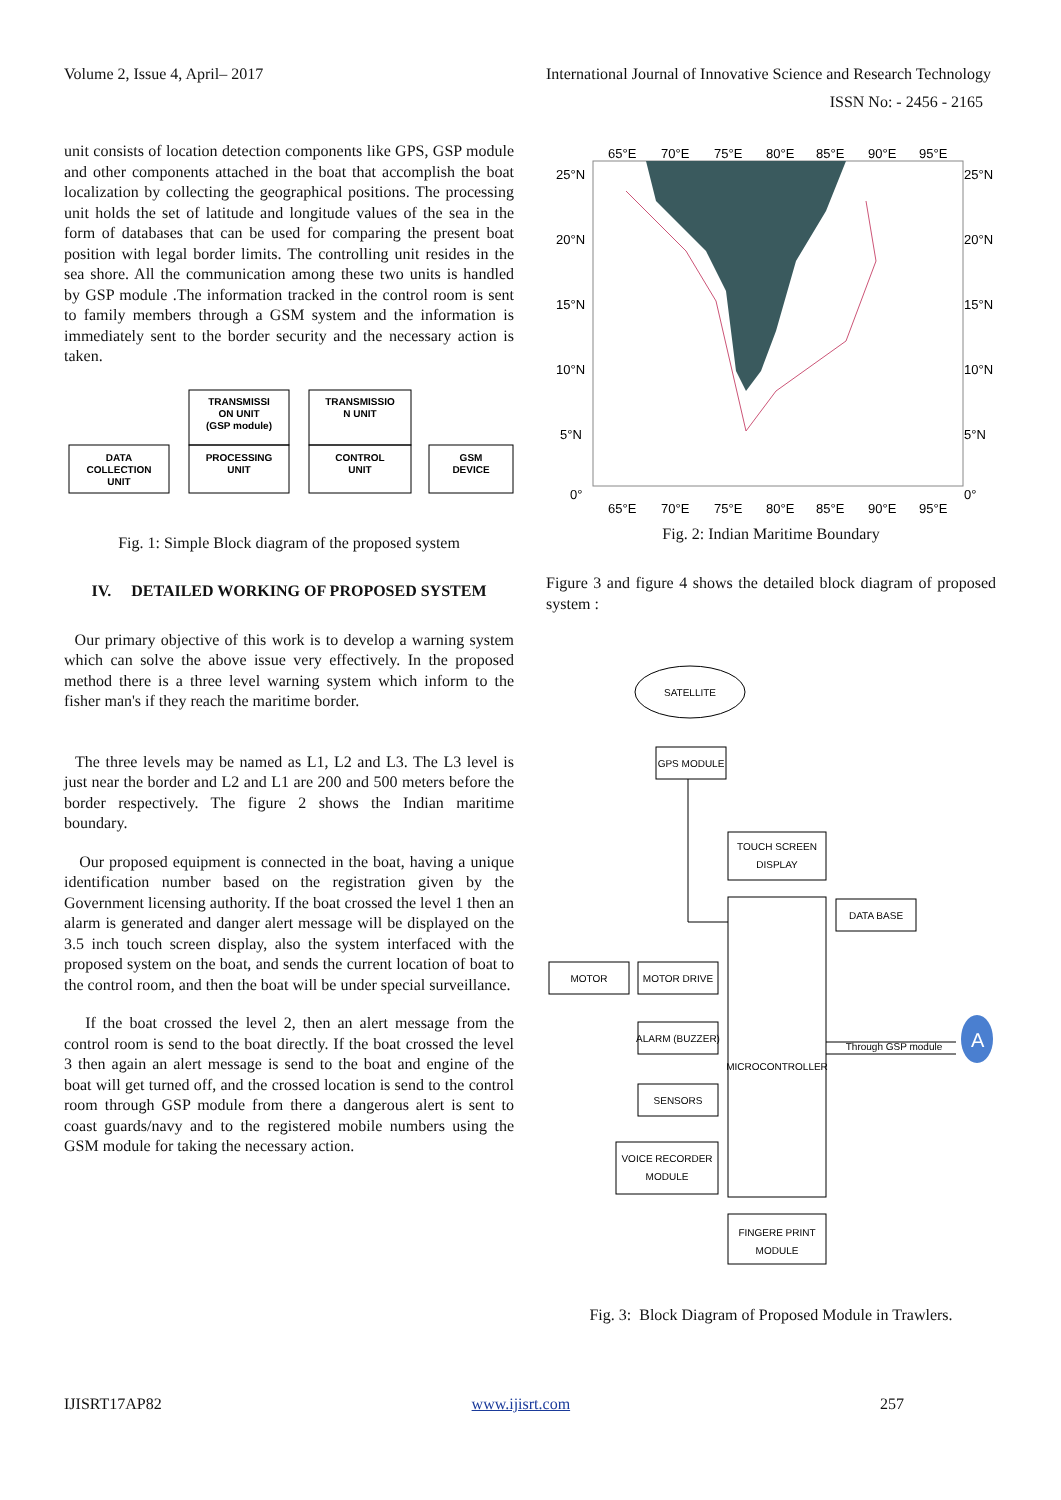Volume 2, Issue 4, April– 2017 International Journal of Innovative Science and Research Technology
ISSN No: - 2456 - 2165
unit consists of location detection components like GPS, GSP module and other components attached in the boat that accomplish the boat localization by collecting the geographical positions. The processing unit holds the set of latitude and longitude values of the sea in the form of databases that can be used for comparing the present boat position with legal border limits. The controlling unit resides in the sea shore. All the communication among these two units is handled by GSP module .The information tracked in the control room is sent to family members through a GSM system and the information is immediately sent to the border security and the necessary action is taken.
TRANSMISSI
ON UNIT
(GSP module)
TRANSMISSIO
N UNIT
DATA
COLLECTION
UNIT
PROCESSING
UNIT
CONTROL
UNIT
GSM
DEVICE
Fig. 1: Simple Block diagram of the proposed system
IV. DETAILED WORKING OF PROPOSED SYSTEM
Our primary objective of this work is to develop a warning system which can solve the above issue very effectively. In the proposed method there is a three level warning system which inform to the fisher man's if they reach the maritime border.
The three levels may be named as L1, L2 and L3. The L3 level is just near the border and L2 and L1 are 200 and 500 meters before the border respectively. The figure 2 shows the Indian maritime boundary.
Our proposed equipment is connected in the boat, having a unique identification number based on the registration given by the Government licensing authority. If the boat crossed the level 1 then an alarm is generated and danger alert message will be displayed on the 3.5 inch touch screen display, also the system interfaced with the proposed system on the boat, and sends the current location of boat to the control room, and then the boat will be under special surveillance.
If the boat crossed the level 2, then an alert message from the control room is send to the boat directly. If the boat crossed the level 3 then again an alert message is send to the boat and engine of the boat will get turned off, and the crossed location is send to the control room through GSP module from there a dangerous alert is sent to coast guards/navy and to the registered mobile numbers using the GSM module for taking the necessary action.
25°N
20°N
15°N
10°N
5°N
0°
25°N
20°N
15°N
10°N
5°N
0°
65°E
70°E
75°E
80°E
85°E
90°E
95°E
65°E
70°E
75°E
80°E
85°E
90°E
95°E
Fig. 2: Indian Maritime Boundary
Figure 3 and figure 4 shows the detailed block diagram of proposed system :
A
SATELLITE
GPS MODULE
TOUCH SCREEN
DISPLAY
DATA BASE
MOTOR
MOTOR DRIVE
ALARM (BUZZER)
SENSORS
VOICE RECORDER
MODULE
MICROCONTROLLER
Through GSP module
FINGERE PRINT
MODULE
Fig. 3: Block Diagram of Proposed Module in Trawlers.
IJISRT17AP82 www.ijisrt.com 257